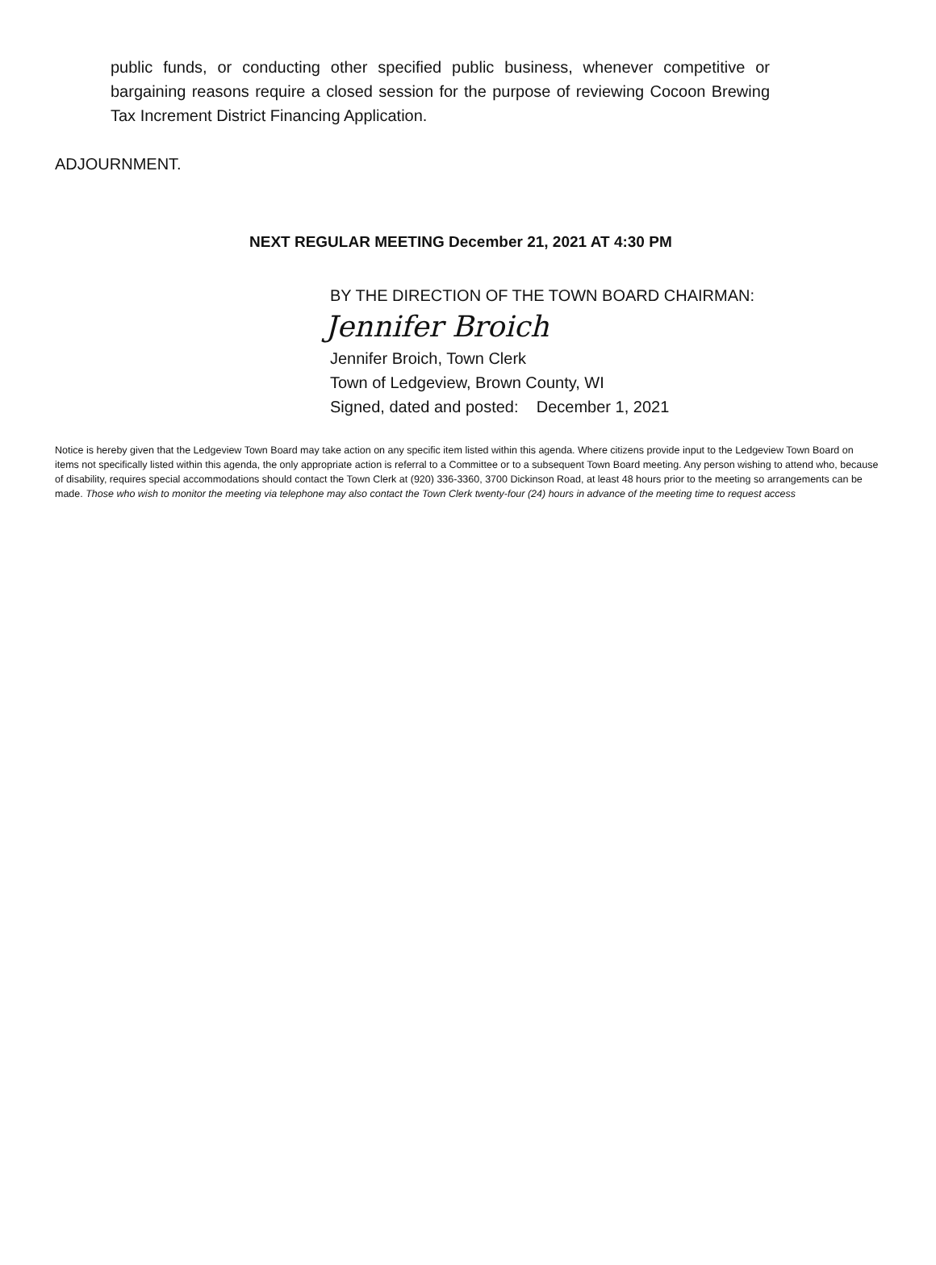public funds, or conducting other specified public business, whenever competitive or bargaining reasons require a closed session for the purpose of reviewing Cocoon Brewing Tax Increment District Financing Application.
ADJOURNMENT.
NEXT REGULAR MEETING December 21, 2021 AT 4:30 PM
BY THE DIRECTION OF THE TOWN BOARD CHAIRMAN:
Jennifer Broich
Jennifer Broich, Town Clerk
Town of Ledgeview, Brown County, WI
Signed, dated and posted: December 1, 2021
Notice is hereby given that the Ledgeview Town Board may take action on any specific item listed within this agenda. Where citizens provide input to the Ledgeview Town Board on items not specifically listed within this agenda, the only appropriate action is referral to a Committee or to a subsequent Town Board meeting. Any person wishing to attend who, because of disability, requires special accommodations should contact the Town Clerk at (920) 336-3360, 3700 Dickinson Road, at least 48 hours prior to the meeting so arrangements can be made. Those who wish to monitor the meeting via telephone may also contact the Town Clerk twenty-four (24) hours in advance of the meeting time to request access